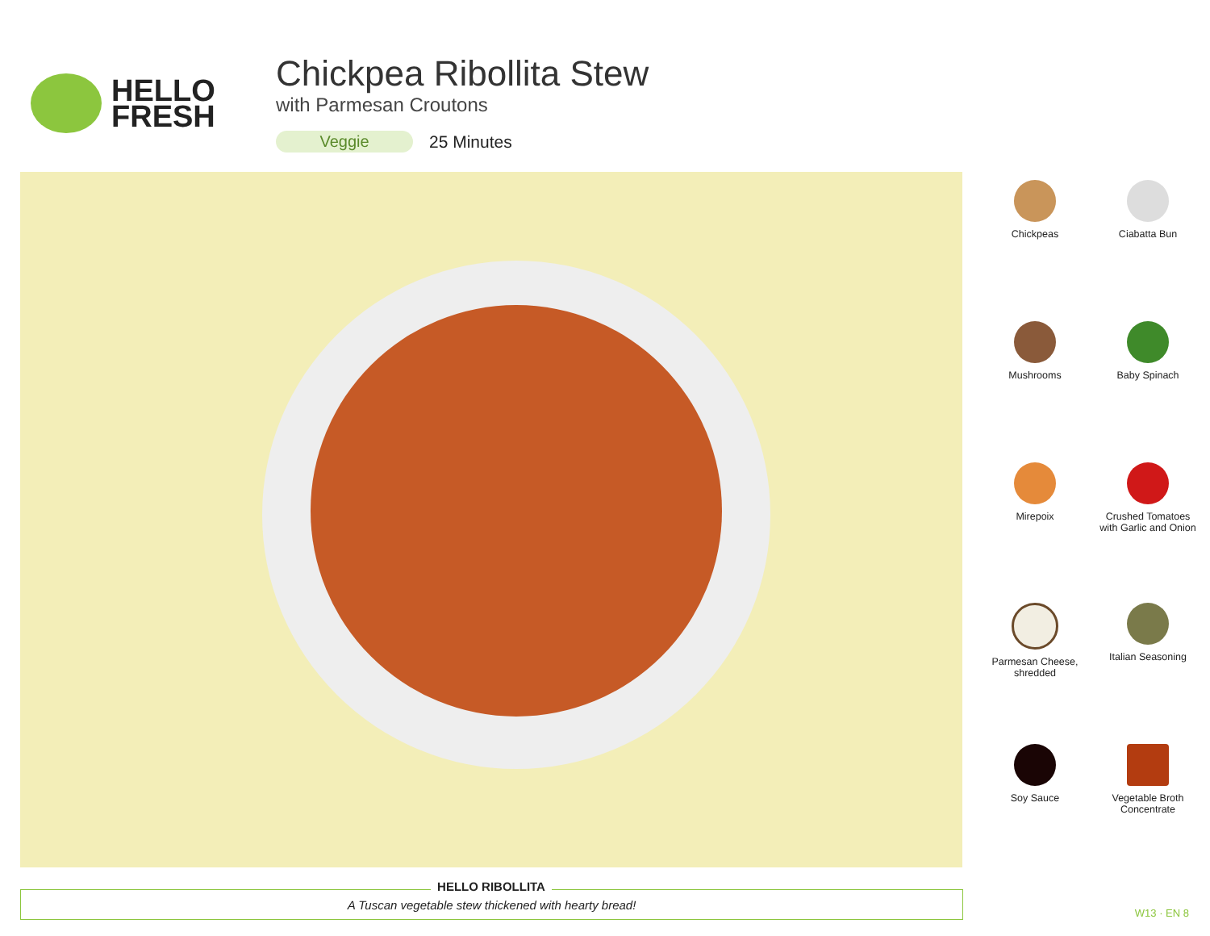HELLO
FRESH
Chickpea Ribollita Stew
with Parmesan Croutons
Veggie 25 Minutes
Chickpeas
Ciabatta Bun
Mushrooms
Baby Spinach
Mirepoix
Crushed Tomatoes
with Garlic and Onion
Parmesan Cheese,
shredded
Italian Seasoning
Soy Sauce
Vegetable Broth
Concentrate
A Tuscan vegetable stew thickened with hearty bread!
HELLO RIBOLLITA
W13 · EN 8